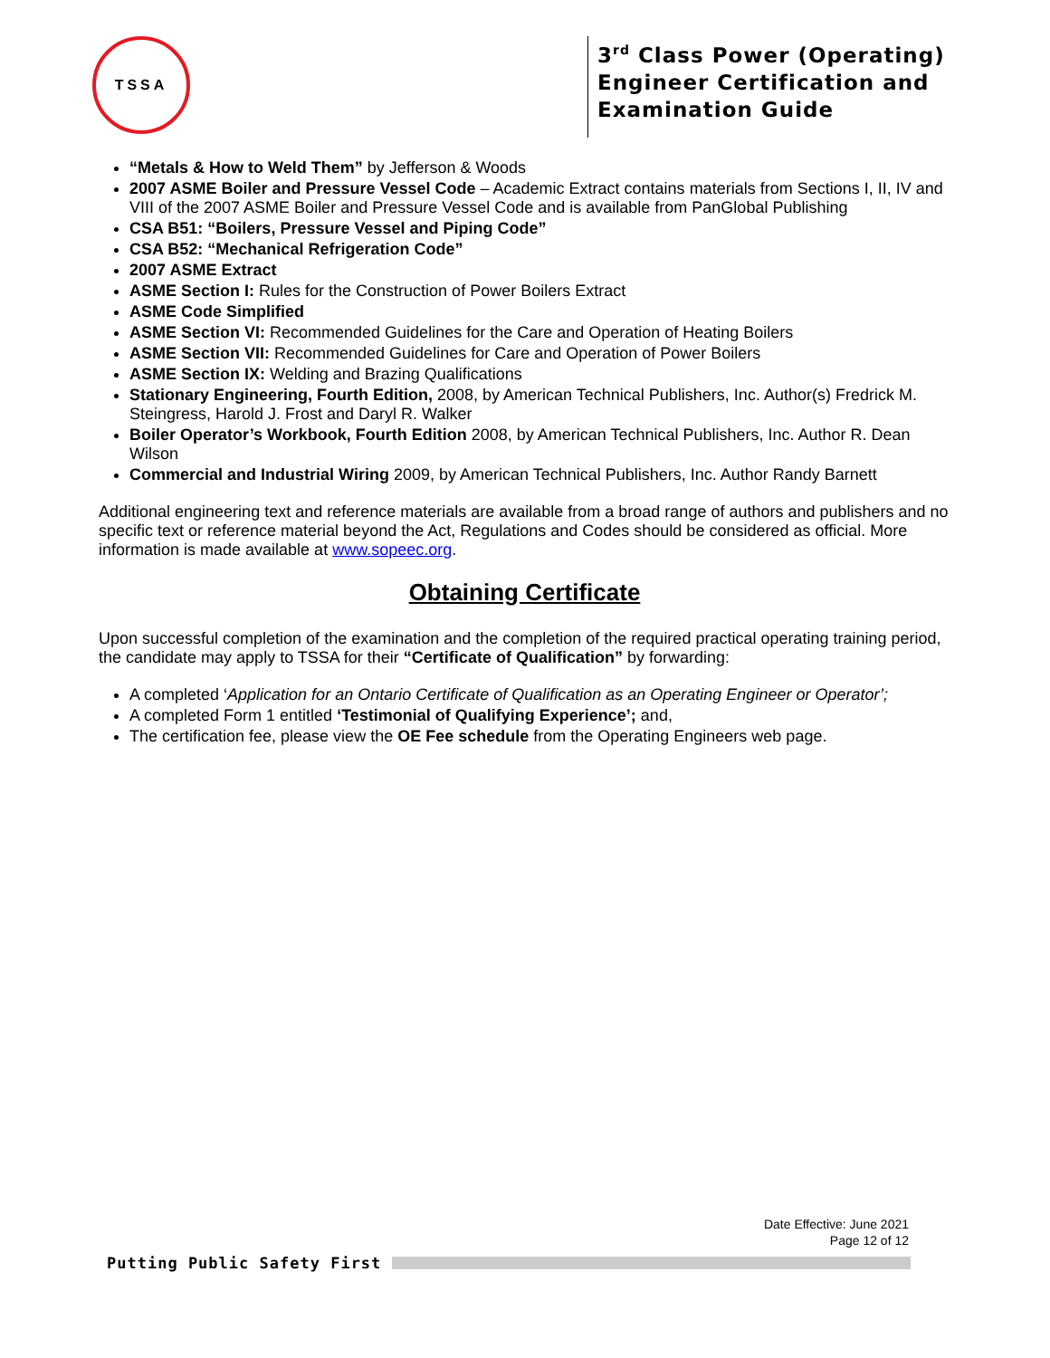TSSA
3<sup>rd</sup> Class Power (Operating) Engineer Certification and Examination Guide
“Metals & How to Weld Them” by Jefferson & Woods
2007 ASME Boiler and Pressure Vessel Code – Academic Extract contains materials from Sections I, II, IV and VIII of the 2007 ASME Boiler and Pressure Vessel Code and is available from PanGlobal Publishing
CSA B51: “Boilers, Pressure Vessel and Piping Code”
CSA B52: “Mechanical Refrigeration Code”
2007 ASME Extract
ASME Section I: Rules for the Construction of Power Boilers Extract
ASME Code Simplified
ASME Section VI: Recommended Guidelines for the Care and Operation of Heating Boilers
ASME Section VII: Recommended Guidelines for Care and Operation of Power Boilers
ASME Section IX: Welding and Brazing Qualifications
Stationary Engineering, Fourth Edition, 2008, by American Technical Publishers, Inc. Author(s) Fredrick M. Steingress, Harold J. Frost and Daryl R. Walker
Boiler Operator’s Workbook, Fourth Edition 2008, by American Technical Publishers, Inc. Author R. Dean Wilson
Commercial and Industrial Wiring 2009, by American Technical Publishers, Inc. Author Randy Barnett
Additional engineering text and reference materials are available from a broad range of authors and publishers and no specific text or reference material beyond the Act, Regulations and Codes should be considered as official. More information is made available at www.sopeec.org.
Obtaining Certificate
Upon successful completion of the examination and the completion of the required practical operating training period, the candidate may apply to TSSA for their “Certificate of Qualification” by forwarding:
A completed ‘Application for an Ontario Certificate of Qualification as an Operating Engineer or Operator’;
A completed Form 1 entitled ‘Testimonial of Qualifying Experience’; and,
The certification fee, please view the OE Fee schedule from the Operating Engineers web page.
Date Effective: June 2021
Page 12 of 12
Putting Public Safety First